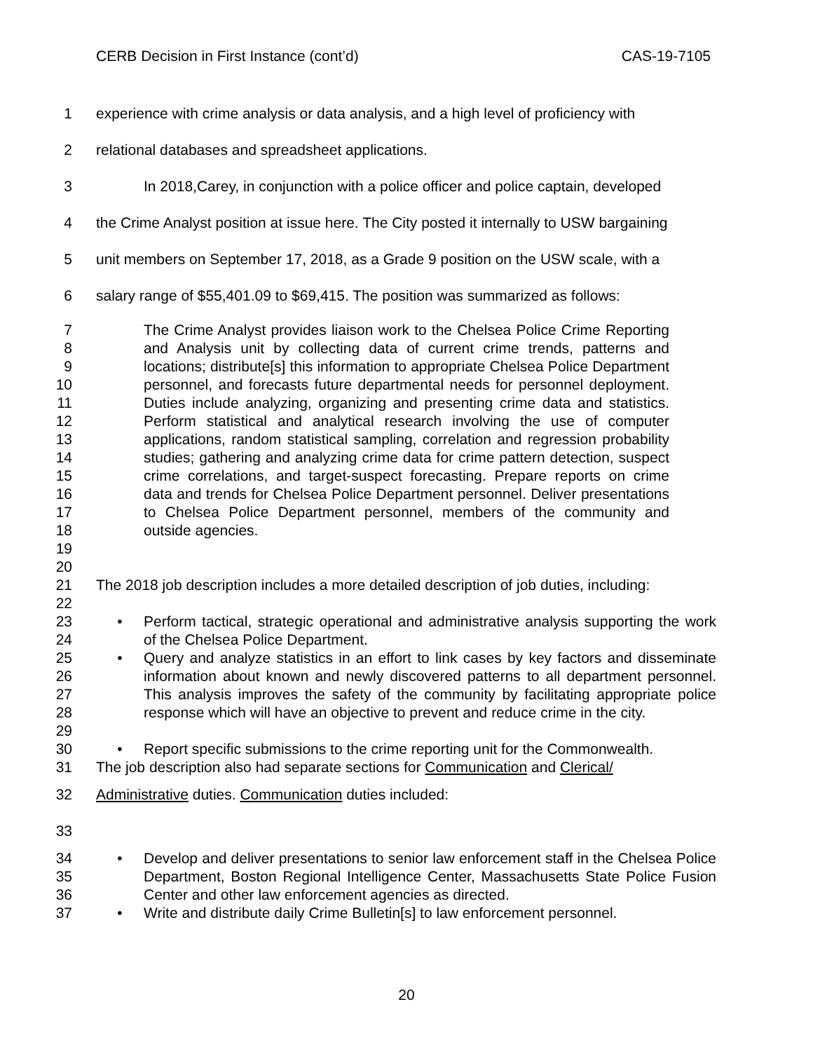CERB Decision in First Instance (cont’d) CAS-19-7105
1 experience with crime analysis or data analysis, and a high level of proficiency with
2 relational databases and spreadsheet applications.
3 In 2018,Carey, in conjunction with a police officer and police captain, developed
4 the Crime Analyst position at issue here. The City posted it internally to USW bargaining
5 unit members on September 17, 2018, as a Grade 9 position on the USW scale, with a
6 salary range of $55,401.09 to $69,415. The position was summarized as follows:
7
8
9
10
11
12
13
14
15
16
17
18
19
20 The Crime Analyst provides liaison work to the Chelsea Police Crime Reporting and Analysis unit by collecting data of current crime trends, patterns and locations; distribute[s] this information to appropriate Chelsea Police Department personnel, and forecasts future departmental needs for personnel deployment. Duties include analyzing, organizing and presenting crime data and statistics. Perform statistical and analytical research involving the use of computer applications, random statistical sampling, correlation and regression probability studies; gathering and analyzing crime data for crime pattern detection, suspect crime correlations, and target-suspect forecasting. Prepare reports on crime data and trends for Chelsea Police Department personnel. Deliver presentations to Chelsea Police Department personnel, members of the community and outside agencies.
21
22 The 2018 job description includes a more detailed description of job duties, including:
23
24
• Perform tactical, strategic operational and administrative analysis supporting the work of the Chelsea Police Department.
25
26
27
28
29
• Query and analyze statistics in an effort to link cases by key factors and disseminate information about known and newly discovered patterns to all department personnel. This analysis improves the safety of the community by facilitating appropriate police response which will have an objective to prevent and reduce crime in the city.
30 • Report specific submissions to the crime reporting unit for the Commonwealth.
31 The job description also had separate sections for Communication and Clerical/
32 Administrative duties. Communication duties included:
33
34
35
36
• Develop and deliver presentations to senior law enforcement staff in the Chelsea Police Department, Boston Regional Intelligence Center, Massachusetts State Police Fusion Center and other law enforcement agencies as directed.
37 • Write and distribute daily Crime Bulletin[s] to law enforcement personnel.
20